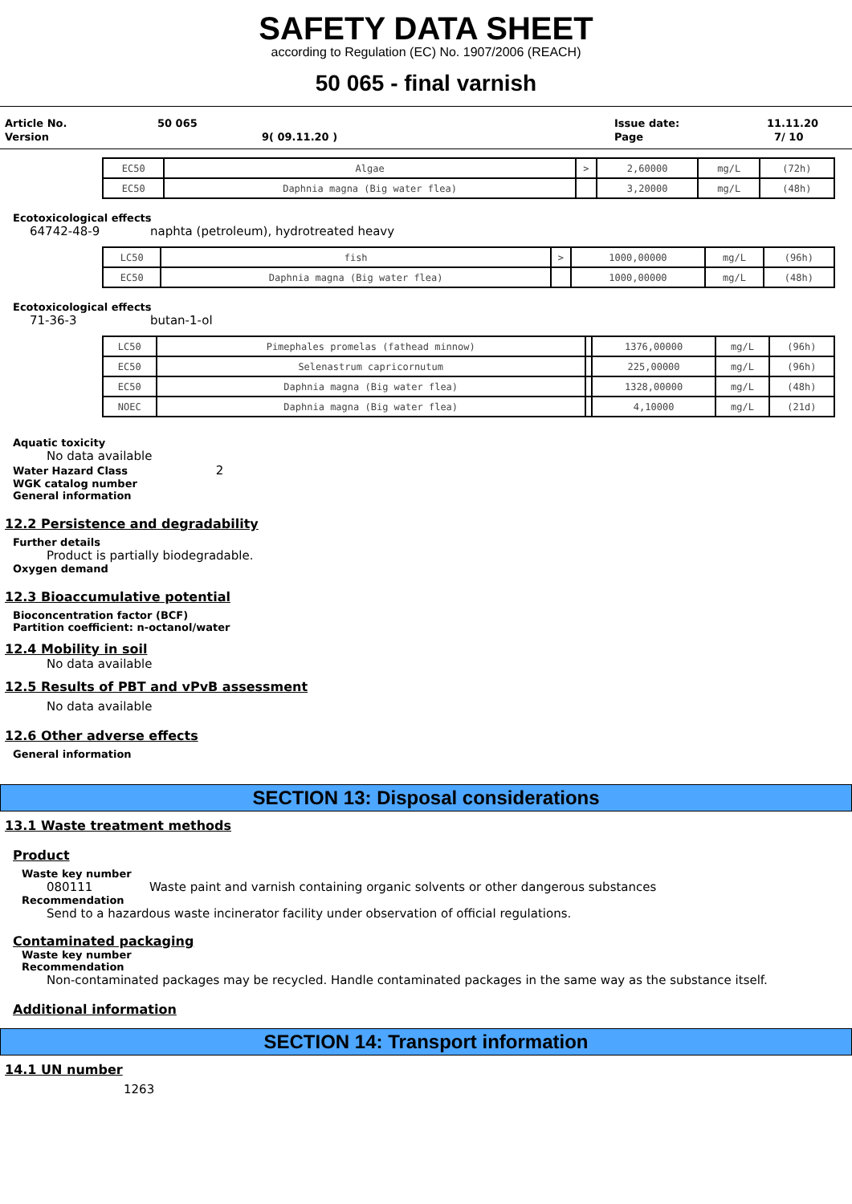SAFETY DATA SHEET
according to Regulation (EC) No. 1907/2006 (REACH)
50 065 - final varnish
| Article No. | 50 065 | Issue date: | 11.11.20 |
| Version | 9( 09.11.20 ) | Page | 7/ 10 |
| EC50 | Algae | > | 2,60000 | mg/L | (72h) |
| EC50 | Daphnia magna (Big water flea) | | 3,20000 | mg/L | (48h) |
Ecotoxicological effects
64742-48-9 naphta (petroleum), hydrotreated heavy
| LC50 | fish | > | 1000,00000 | mg/L | (96h) |
| EC50 | Daphnia magna (Big water flea) | | 1000,00000 | mg/L | (48h) |
Ecotoxicological effects
71-36-3 butan-1-ol
| LC50 | Pimephales promelas (fathead minnow) | | 1376,00000 | mg/L | (96h) |
| EC50 | Selenastrum capricornutum | | 225,00000 | mg/L | (96h) |
| EC50 | Daphnia magna (Big water flea) | | 1328,00000 | mg/L | (48h) |
| NOEC | Daphnia magna (Big water flea) | | 4,10000 | mg/L | (21d) |
Aquatic toxicity
No data available
Water Hazard Class 2
WGK catalog number
General information
12.2 Persistence and degradability
Further details
Product is partially biodegradable.
Oxygen demand
12.3 Bioaccumulative potential
Bioconcentration factor (BCF)
Partition coefficient: n-octanol/water
12.4 Mobility in soil
No data available
12.5 Results of PBT and vPvB assessment
No data available
12.6 Other adverse effects
General information
SECTION 13: Disposal considerations
13.1 Waste treatment methods
Product
Waste key number
080111 Waste paint and varnish containing organic solvents or other dangerous substances
Recommendation
Send to a hazardous waste incinerator facility under observation of official regulations.
Contaminated packaging
Waste key number
Recommendation
Non-contaminated packages may be recycled. Handle contaminated packages in the same way as the substance itself.
Additional information
SECTION 14: Transport information
14.1 UN number
1263